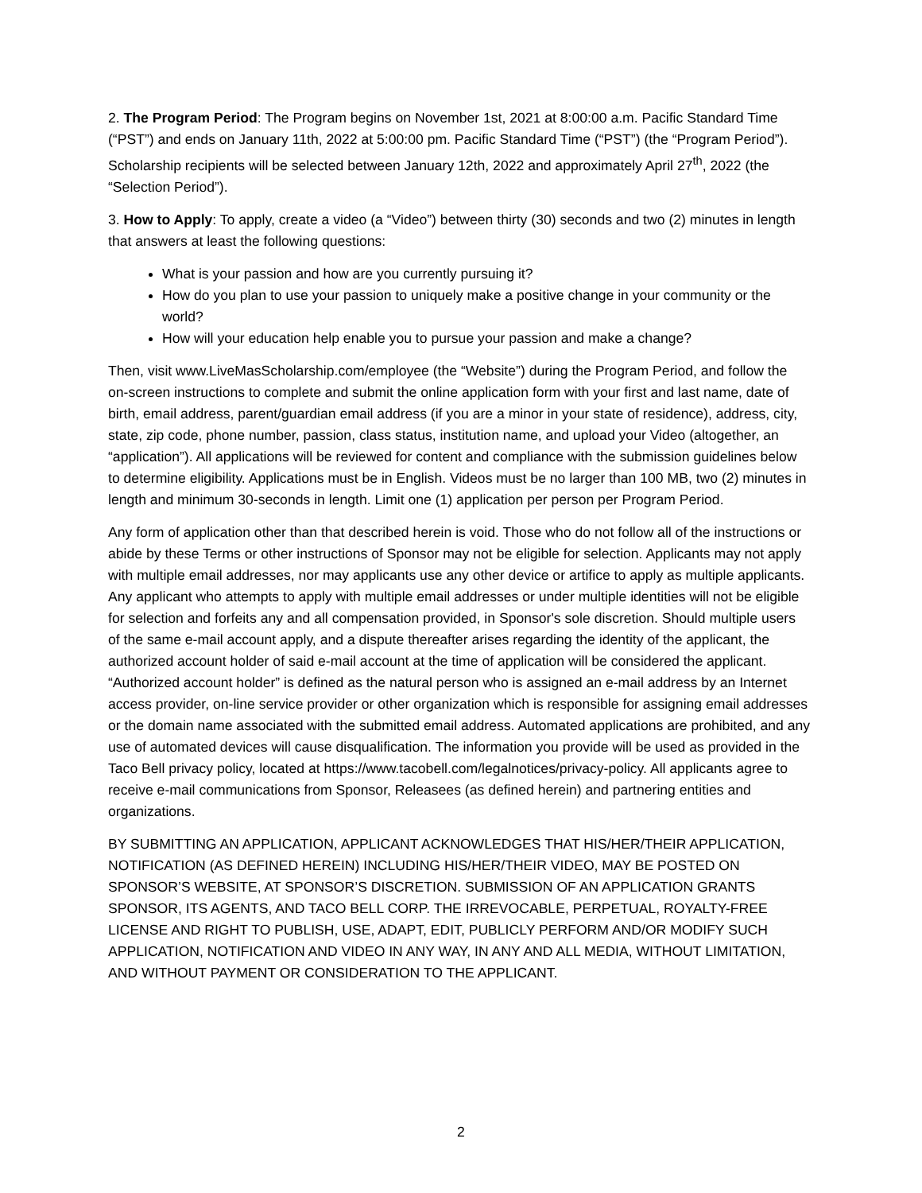2. The Program Period: The Program begins on November 1st, 2021 at 8:00:00 a.m. Pacific Standard Time (“PST”) and ends on January 11th, 2022 at 5:00:00 pm. Pacific Standard Time (“PST”) (the “Program Period”). Scholarship recipients will be selected between January 12th, 2022 and approximately April 27<sup>th</sup>, 2022 (the “Selection Period”).
3. How to Apply: To apply, create a video (a “Video”) between thirty (30) seconds and two (2) minutes in length that answers at least the following questions:
What is your passion and how are you currently pursuing it?
How do you plan to use your passion to uniquely make a positive change in your community or the world?
How will your education help enable you to pursue your passion and make a change?
Then, visit www.LiveMasScholarship.com/employee (the “Website”) during the Program Period, and follow the on-screen instructions to complete and submit the online application form with your first and last name, date of birth, email address, parent/guardian email address (if you are a minor in your state of residence), address, city, state, zip code, phone number, passion, class status, institution name, and upload your Video (altogether, an “application”). All applications will be reviewed for content and compliance with the submission guidelines below to determine eligibility. Applications must be in English. Videos must be no larger than 100 MB, two (2) minutes in length and minimum 30-seconds in length. Limit one (1) application per person per Program Period.
Any form of application other than that described herein is void. Those who do not follow all of the instructions or abide by these Terms or other instructions of Sponsor may not be eligible for selection. Applicants may not apply with multiple email addresses, nor may applicants use any other device or artifice to apply as multiple applicants. Any applicant who attempts to apply with multiple email addresses or under multiple identities will not be eligible for selection and forfeits any and all compensation provided, in Sponsor's sole discretion. Should multiple users of the same e-mail account apply, and a dispute thereafter arises regarding the identity of the applicant, the authorized account holder of said e-mail account at the time of application will be considered the applicant. “Authorized account holder” is defined as the natural person who is assigned an e-mail address by an Internet access provider, on-line service provider or other organization which is responsible for assigning email addresses or the domain name associated with the submitted email address. Automated applications are prohibited, and any use of automated devices will cause disqualification. The information you provide will be used as provided in the Taco Bell privacy policy, located at https://www.tacobell.com/legalnotices/privacy-policy. All applicants agree to receive e-mail communications from Sponsor, Releasees (as defined herein) and partnering entities and organizations.
BY SUBMITTING AN APPLICATION, APPLICANT ACKNOWLEDGES THAT HIS/HER/THEIR APPLICATION, NOTIFICATION (AS DEFINED HEREIN) INCLUDING HIS/HER/THEIR VIDEO, MAY BE POSTED ON SPONSOR’S WEBSITE, AT SPONSOR’S DISCRETION. SUBMISSION OF AN APPLICATION GRANTS SPONSOR, ITS AGENTS, AND TACO BELL CORP. THE IRREVOCABLE, PERPETUAL, ROYALTY-FREE LICENSE AND RIGHT TO PUBLISH, USE, ADAPT, EDIT, PUBLICLY PERFORM AND/OR MODIFY SUCH APPLICATION, NOTIFICATION AND VIDEO IN ANY WAY, IN ANY AND ALL MEDIA, WITHOUT LIMITATION, AND WITHOUT PAYMENT OR CONSIDERATION TO THE APPLICANT.
2